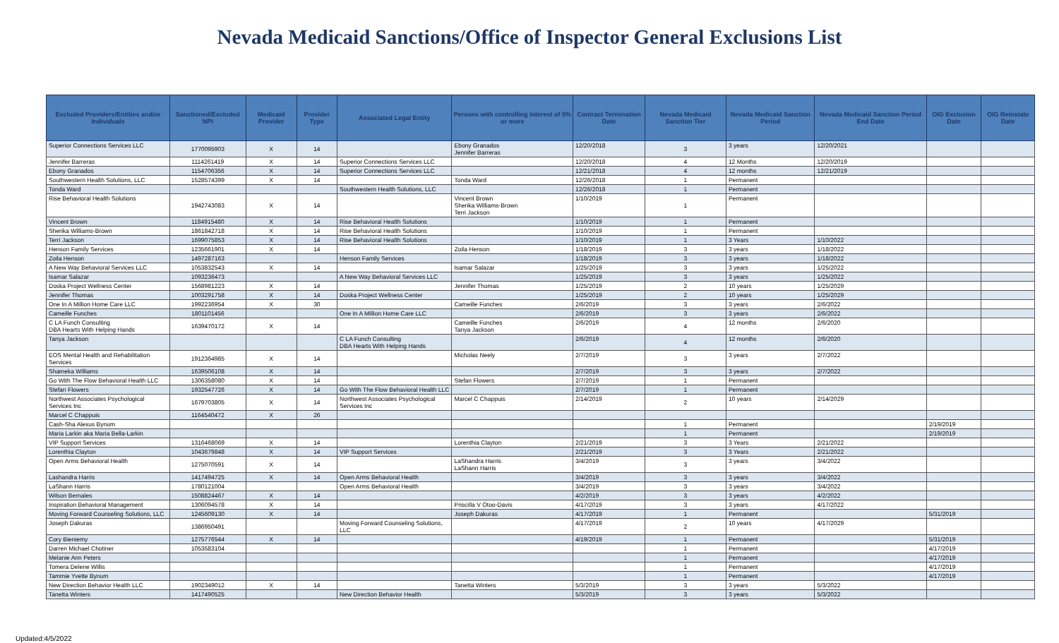Nevada Medicaid Sanctions/Office of Inspector General Exclusions List
| Excluded Providers/Entities and/or Individuals | Sanctioned/Excluded NPI | Medicaid Provider | Provider Type | Associated Legal Entity | Persons with controlling interest of 5% or more | Contract Termination Date | Nevada Medicaid Sanction Tier | Nevada Medicaid Sanction Period | Nevada Medicaid Sanction Period End Date | OIG Exclusion Date | OIG Reinstate Date |
| --- | --- | --- | --- | --- | --- | --- | --- | --- | --- | --- | --- |
| Superior Connections Services LLC | 1770095903 | X | 14 | | Ebony Granados Jennifer Barreras | 12/20/2018 | 3 | 3 years | 12/20/2021 | | |
| Jennifer Barreras | 1114261419 | X | 14 | Superior Connections Services LLC | | 12/20/2018 | 4 | 12 Months | 12/20/2019 | | |
| Ebony Granados | 1154706356 | X | 14 | Superior Connections Services LLC | | 12/21/2018 | 4 | 12 months | 12/21/2019 | | |
| Southwestern Health Solutions, LLC | 1528574399 | X | 14 | | Tonda Ward | 12/26/2018 | 1 | Permanent | | | |
| Tonda Ward | | | | Southwestern Health Solutions, LLC | | 12/26/2018 | 1 | Permanent | | | |
| Rise Behavioral Health Solutions | 1942743083 | X | 14 | | Vincent Brown Sherika Williams-Brown Terri Jackson | 1/10/2019 | 1 | Permanent | | | |
| Vincent Brown | 1184915480 | X | 14 | Rise Behavioral Health Solutions | | 1/10/2019 | 1 | Permanent | | | |
| Sherika Williams-Brown | 1861842718 | X | 14 | Rise Behavioral Health Solutions | | 1/10/2019 | 1 | Permanent | | | |
| Terri Jackson | 1699075853 | X | 14 | Rise Behavioral Health Solutions | | 1/10/2019 | 1 | 3 Years | 1/10/2022 | | |
| Henson Family Services | 1235661901 | X | 14 | | Zoila Henson | 1/18/2019 | 3 | 3 years | 1/18/2022 | | |
| Zoila Henson | 1497287163 | | | Henson Family Services | | 1/18/2019 | 3 | 3 years | 1/18/2022 | | |
| A New Way Behavioral Services LLC | 1053832543 | X | 14 | | Isamar Salazar | 1/25/2019 | 3 | 3 years | 1/25/2022 | | |
| Isamar Salazar | 1093236473 | | | A New Way Behavioral Services LLC | | 1/25/2019 | 3 | 3 years | 1/25/2022 | | |
| Doska Project Wellness Center | 1568981223 | X | 14 | | Jennifer Thomas | 1/25/2019 | 2 | 10 years | 1/25/2029 | | |
| Jennifer Thomas | 1003291758 | X | 14 | Doska Project Wellness Center | | 1/25/2019 | 2 | 10 years | 1/25/2029 | | |
| One In A Million Home Care LLC | 1992236954 | X | 30 | | Cameille Funches | 2/6/2019 | 3 | 3 years | 2/6/2022 | | |
| Cameille Funches | 1801101456 | | | One In A Million Home Care LLC | | 2/6/2019 | 3 | 3 years | 2/6/2022 | | |
| C LA Funch Consulting DBA Hearts With Helping Hands | 1639470172 | X | 14 | | Cameille Funches Tanya Jackson | 2/6/2019 | 4 | 12 months | 2/6/2020 | | |
| Tanya Jackson | | | | C LA Funch Consulting DBA Hearts With Helping Hands | | 2/6/2019 | 4 | 12 months | 2/6/2020 | | |
| EOS Mental Health and Rehabilitation Services | 1912364985 | X | 14 | | Micholas Neely | 2/7/2019 | 3 | 3 years | 2/7/2022 | | |
| Shameka Williams | 1639506108 | X | 14 | | | 2/7/2019 | 3 | 3 years | 2/7/2022 | | |
| Go With The Flow Behavioral Health LLC | 1306358080 | X | 14 | | Stefan Flowers | 2/7/2019 | 1 | Permanent | | | |
| Stefan Flowers | 1932547726 | X | 14 | Go With The Flow Behavioral Health LLC | | 2/7/2019 | 1 | Permanent | | | |
| Northwest Associates Psychological Services Inc | 1679703805 | X | 14 | Northwest Associates Psychological Services Inc | Marcel C Chappuis | 2/14/2019 | 2 | 10 years | 2/14/2029 | | |
| Marcel C Chappuis | 1164540472 | X | 26 | | | | | | | | |
| Cash-Sha Alexus Bynum | | | | | | | 1 | Permanent | | 2/19/2019 | |
| Maria Larkin aka Maria Bella-Larkin | | | | | | | 1 | Permanent | | 2/19/2019 | |
| VIP Support Services | 1316468069 | X | 14 | | Lorenthia Clayton | 2/21/2019 | 3 | 3 Years | 2/21/2022 | | |
| Lorenthia Clayton | 1043679848 | X | 14 | VIP Support Services | | 2/21/2019 | 3 | 3 Years | 2/21/2022 | | |
| Open Arms Behavioral Health | 1275070591 | X | 14 | | LaShandra Harris LaShann Harris | 3/4/2019 | 3 | 3 years | 3/4/2022 | | |
| Lashandra Harris | 1417494725 | X | 14 | Open Arms Behavioral Health | | 3/4/2019 | 3 | 3 years | 3/4/2022 | | |
| LaShann Harris | 1780121004 | | | Open Arms Behavioral Health | | 3/4/2019 | 3 | 3 years | 3/4/2022 | | |
| Wilson Bernales | 1508824467 | X | 14 | | | 4/2/2019 | 3 | 3 years | 4/2/2022 | | |
| Inspiration Behavioral Management | 1306094578 | X | 14 | | Priscilla V Otoo-Davis | 4/17/2019 | 3 | 3 years | 4/17/2022 | | |
| Moving Forward Counseling Solutions, LLC | 1245609130 | X | 14 | | Joseph Dakuras | 4/17/2019 | 1 | Permanent | | 5/31/2019 | |
| Joseph Dakuras | 1386950491 | | | Moving Forward Counseling Solutions, LLC | | 4/17/2019 | 2 | 10 years | 4/17/2029 | | |
| Cory Bieniemy | 1275776544 | X | 14 | | | 4/19/2019 | 1 | Permanent | | 5/31/2019 | |
| Darren Michael Chotiner | 1053583104 | | | | | | 1 | Permanent | | 4/17/2019 | |
| Melanie Ann Peters | | | | | | | 1 | Permanent | | 4/17/2019 | |
| Tomera Delene Willis | | | | | | | 1 | Permanent | | 4/17/2019 | |
| Tammie Yvette Bynum | | | | | | | 1 | Permanent | | 4/17/2019 | |
| New Direction Behavior Health LLC | 1902349012 | X | 14 | | Tanetta Winters | 5/3/2019 | 3 | 3 years | 5/3/2022 | | |
| Tanetta Winters | 1417490525 | | | New Direction Behavior Health | | 5/3/2019 | 3 | 3 years | 5/3/2022 | | |
Updated:4/5/2022